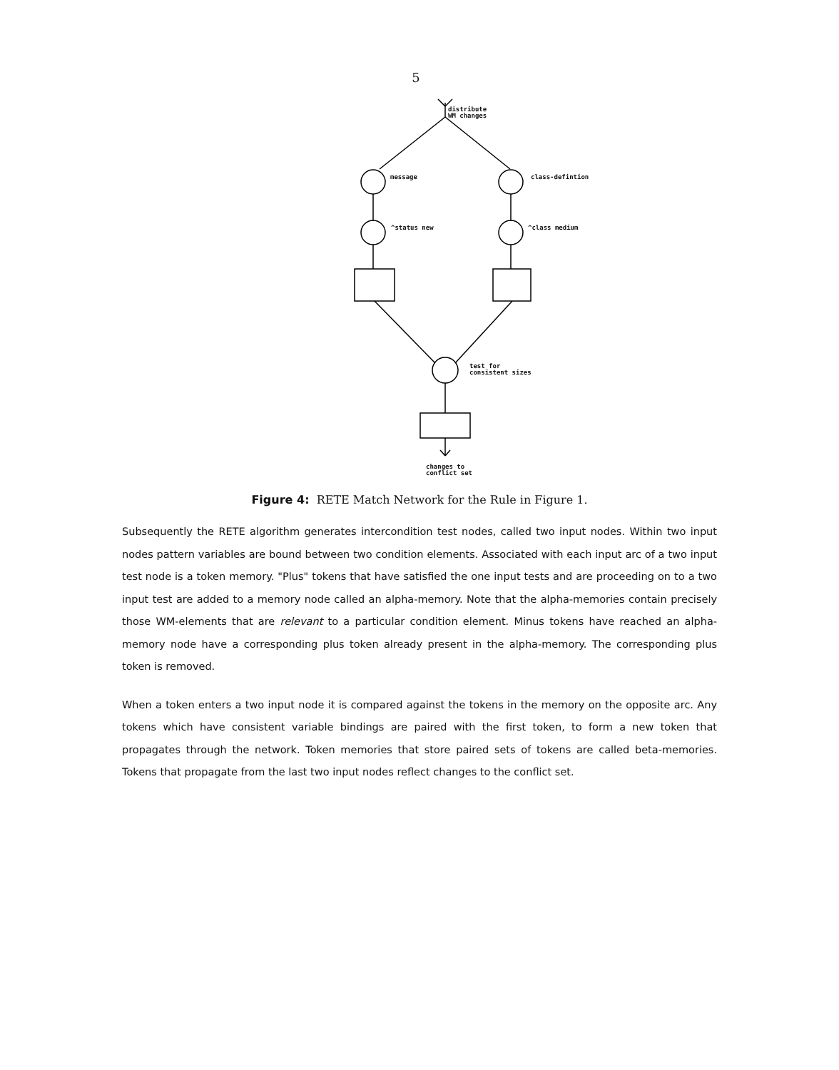5
distribute
WM changes
message class-defintion
^status new ^class medium
test for
consistent sizes
changes to
conflict set
Figure 4: RETE Match Network for the Rule in Figure 1.
Subsequently the RETE algorithm generates intercondition test nodes, called two input nodes. Within two input nodes pattern variables are bound between two condition elements. Associated with each input arc of a two input test node is a token memory. "Plus" tokens that have satisfied the one input tests and are proceeding on to a two input test are added to a memory node called an alpha-memory. Note that the alpha-memories contain precisely those WM-elements that are relevant to a particular condition element. Minus tokens have reached an alpha-memory node have a corresponding plus token already present in the alpha-memory. The corresponding plus token is removed.
When a token enters a two input node it is compared against the tokens in the memory on the opposite arc. Any tokens which have consistent variable bindings are paired with the first token, to form a new token that propagates through the network. Token memories that store paired sets of tokens are called beta-memories. Tokens that propagate from the last two input nodes reflect changes to the conflict set.